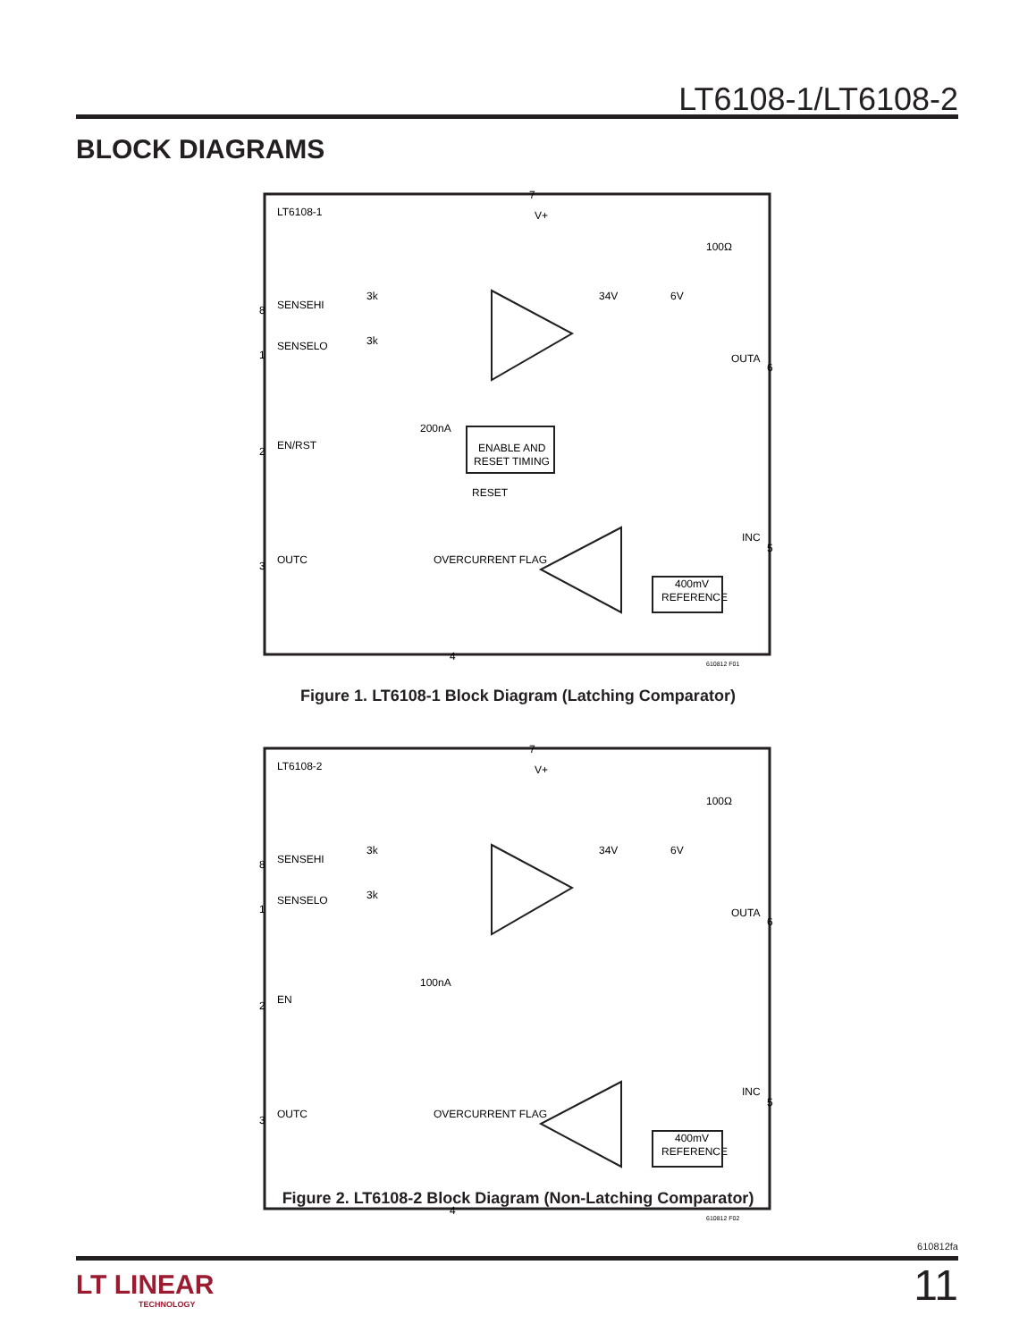LT6108-1/LT6108-2
BLOCK DIAGRAMS
LT6108-1
7
V+
SENSEHI
8
SENSELO
1
EN/RST
2
OUTC
3
4
6
5
OUTA
INC
100Ω
34V
6V
3k
3k
200nA
ENABLE AND
RESET TIMING
RESET
OVERCURRENT FLAG
400mV
REFERENCE
610812 F01
Figure 1. LT6108-1 Block Diagram (Latching Comparator)
LT6108-2
7
V+
SENSEHI
8
SENSELO
1
EN
2
OUTC
3
4
6
5
OUTA
INC
100Ω
34V
6V
3k
3k
100nA
OVERCURRENT FLAG
400mV
REFERENCE
610812 F02
Figure 2. LT6108-2 Block Diagram (Non-Latching Comparator)
610812fa
LT LINEAR
TECHNOLOGY
11